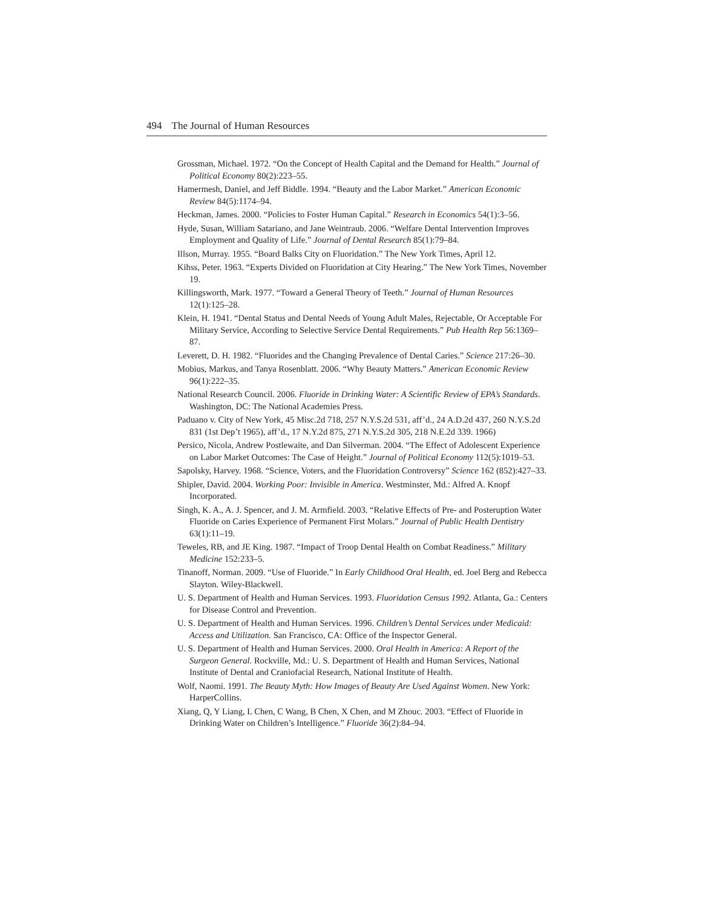494 The Journal of Human Resources
Grossman, Michael. 1972. “On the Concept of Health Capital and the Demand for Health.” Journal of Political Economy 80(2):223–55.
Hamermesh, Daniel, and Jeff Biddle. 1994. “Beauty and the Labor Market.” American Economic Review 84(5):1174–94.
Heckman, James. 2000. “Policies to Foster Human Capital.” Research in Economics 54(1):3–56.
Hyde, Susan, William Satariano, and Jane Weintraub. 2006. “Welfare Dental Intervention Improves Employment and Quality of Life.” Journal of Dental Research 85(1):79–84.
Illson, Murray. 1955. “Board Balks City on Fluoridation.” The New York Times, April 12.
Kihss, Peter. 1963. “Experts Divided on Fluoridation at City Hearing.” The New York Times, November 19.
Killingsworth, Mark. 1977. “Toward a General Theory of Teeth.” Journal of Human Resources 12(1):125–28.
Klein, H. 1941. “Dental Status and Dental Needs of Young Adult Males, Rejectable, Or Acceptable For Military Service, According to Selective Service Dental Requirements.” Pub Health Rep 56:1369–87.
Leverett, D. H. 1982. “Fluorides and the Changing Prevalence of Dental Caries.” Science 217:26–30.
Mobius, Markus, and Tanya Rosenblatt. 2006. “Why Beauty Matters.” American Economic Review 96(1):222–35.
National Research Council. 2006. Fluoride in Drinking Water: A Scientific Review of EPA’s Standards. Washington, DC: The National Academies Press.
Paduano v. City of New York, 45 Misc.2d 718, 257 N.Y.S.2d 531, aff’d., 24 A.D.2d 437, 260 N.Y.S.2d 831 (1st Dep’t 1965), aff’d., 17 N.Y.2d 875, 271 N.Y.S.2d 305, 218 N.E.2d 339. 1966)
Persico, Nicola, Andrew Postlewaite, and Dan Silverman. 2004. “The Effect of Adolescent Experience on Labor Market Outcomes: The Case of Height.” Journal of Political Economy 112(5):1019–53.
Sapolsky, Harvey. 1968. “Science, Voters, and the Fluoridation Controversy” Science 162 (852):427–33.
Shipler, David. 2004. Working Poor: Invisible in America. Westminster, Md.: Alfred A. Knopf Incorporated.
Singh, K. A., A. J. Spencer, and J. M. Armfield. 2003. “Relative Effects of Pre- and Posteruption Water Fluoride on Caries Experience of Permanent First Molars.” Journal of Public Health Dentistry 63(1):11–19.
Teweles, RB, and JE King. 1987. “Impact of Troop Dental Health on Combat Readiness.” Military Medicine 152:233–5.
Tinanoff, Norman. 2009. “Use of Fluoride.” In Early Childhood Oral Health, ed. Joel Berg and Rebecca Slayton. Wiley-Blackwell.
U. S. Department of Health and Human Services. 1993. Fluoridation Census 1992. Atlanta, Ga.: Centers for Disease Control and Prevention.
U. S. Department of Health and Human Services. 1996. Children’s Dental Services under Medicaid: Access and Utilization. San Francisco, CA: Office of the Inspector General.
U. S. Department of Health and Human Services. 2000. Oral Health in America: A Report of the Surgeon General. Rockville, Md.: U. S. Department of Health and Human Services, National Institute of Dental and Craniofacial Research, National Institute of Health.
Wolf, Naomi. 1991. The Beauty Myth: How Images of Beauty Are Used Against Women. New York: HarperCollins.
Xiang, Q, Y Liang, L Chen, C Wang, B Chen, X Chen, and M Zhouc. 2003. “Effect of Fluoride in Drinking Water on Children’s Intelligence.” Fluoride 36(2):84–94.